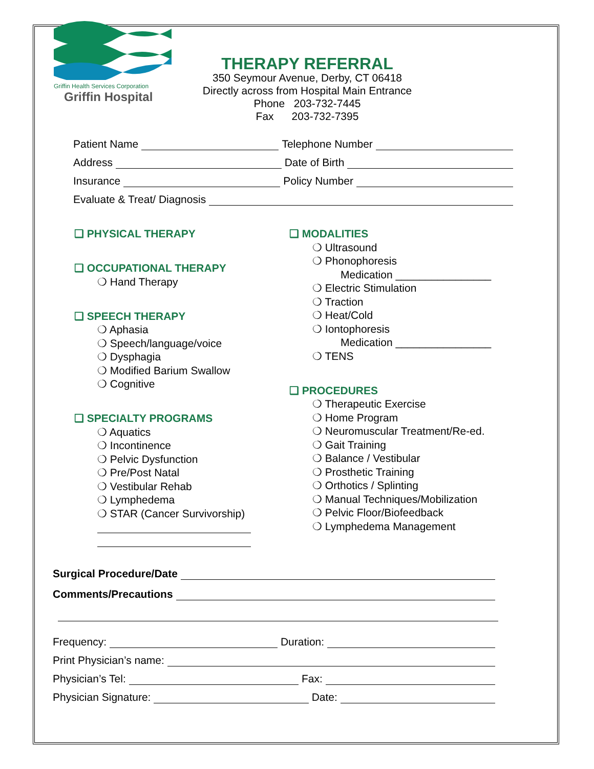Griffin Health Services Corporation
Griffin Hospital
THERAPY REFERRAL
350 Seymour Avenue, Derby, CT 06418
Directly across from Hospital Main Entrance
Phone 203-732-7445
Fax 203-732-7395
Patient Name Telephone Number
Address Date of Birth
Insurance Policy Number
Evaluate & Treat/ Diagnosis
❑ PHYSICAL THERAPY
❑ OCCUPATIONAL THERAPY
❍ Hand Therapy
❑ SPEECH THERAPY
❍ Aphasia
❍ Speech/language/voice
❍ Dysphagia
❍ Modified Barium Swallow
❍ Cognitive
❑ SPECIALTY PROGRAMS
❍ Aquatics
❍ Incontinence
❍ Pelvic Dysfunction
❍ Pre/Post Natal
❍ Vestibular Rehab
❍ Lymphedema
❍ STAR (Cancer Survivorship)
❑ MODALITIES
❍ Ultrasound
❍ Phonophoresis
Medication ________________
❍ Electric Stimulation
❍ Traction
❍ Heat/Cold
❍ Iontophoresis
Medication ________________
❍ TENS
❑ PROCEDURES
❍ Therapeutic Exercise
❍ Home Program
❍ Neuromuscular Treatment/Re-ed.
❍ Gait Training
❍ Balance / Vestibular
❍ Prosthetic Training
❍ Orthotics / Splinting
❍ Manual Techniques/Mobilization
❍ Pelvic Floor/Biofeedback
❍ Lymphedema Management
Surgical Procedure/Date
Comments/Precautions
Frequency: Duration:
Print Physician’s name:
Physician’s Tel: Fax:
Physician Signature: Date: